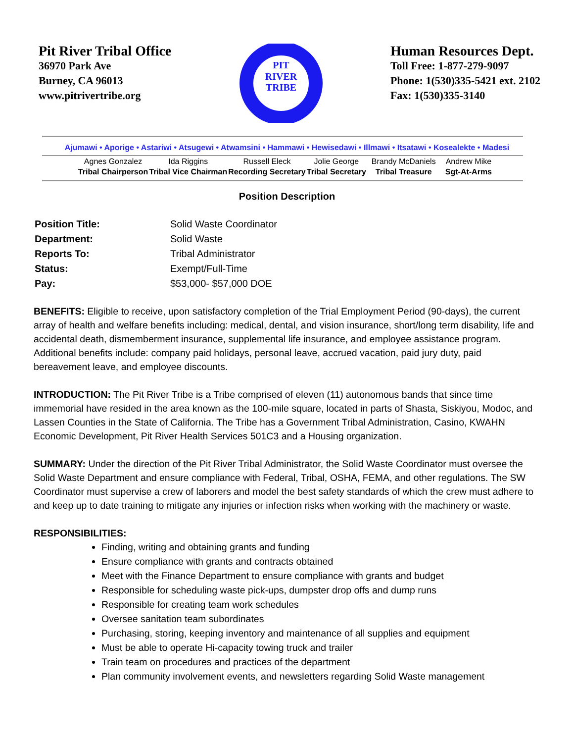Pit River Tribal Office
36970 Park Ave
Burney, CA 96013
www.pitrivertribe.org
PIT
RIVER
TRIBE
Human Resources Dept.
Toll Free: 1-877-279-9097
Phone: 1(530)335-5421 ext. 2102
Fax: 1(530)335-3140
Ajumawi • Aporige • Astariwi • Atsugewi • Atwamsini • Hammawi • Hewisedawi • Illmawi • Itsatawi • Kosealekte • Madesi
| Agnes Gonzalez | Ida Riggins | Russell Eleck | Jolie George | Brandy McDaniels | Andrew Mike |
| Tribal Chairperson | Tribal Vice Chairman | Recording Secretary | Tribal Secretary | Tribal Treasure | Sgt-At-Arms |
Position Description
| Position Title: | Solid Waste Coordinator |
| Department: | Solid Waste |
| Reports To: | Tribal Administrator |
| Status: | Exempt/Full-Time |
| Pay: | $53,000- $57,000 DOE |
BENEFITS: Eligible to receive, upon satisfactory completion of the Trial Employment Period (90-days), the current array of health and welfare benefits including: medical, dental, and vision insurance, short/long term disability, life and accidental death, dismemberment insurance, supplemental life insurance, and employee assistance program. Additional benefits include: company paid holidays, personal leave, accrued vacation, paid jury duty, paid bereavement leave, and employee discounts.
INTRODUCTION: The Pit River Tribe is a Tribe comprised of eleven (11) autonomous bands that since time immemorial have resided in the area known as the 100-mile square, located in parts of Shasta, Siskiyou, Modoc, and Lassen Counties in the State of California. The Tribe has a Government Tribal Administration, Casino, KWAHN Economic Development, Pit River Health Services 501C3 and a Housing organization.
SUMMARY: Under the direction of the Pit River Tribal Administrator, the Solid Waste Coordinator must oversee the Solid Waste Department and ensure compliance with Federal, Tribal, OSHA, FEMA, and other regulations. The SW Coordinator must supervise a crew of laborers and model the best safety standards of which the crew must adhere to and keep up to date training to mitigate any injuries or infection risks when working with the machinery or waste.
RESPONSIBILITIES:
Finding, writing and obtaining grants and funding
Ensure compliance with grants and contracts obtained
Meet with the Finance Department to ensure compliance with grants and budget
Responsible for scheduling waste pick-ups, dumpster drop offs and dump runs
Responsible for creating team work schedules
Oversee sanitation team subordinates
Purchasing, storing, keeping inventory and maintenance of all supplies and equipment
Must be able to operate Hi-capacity towing truck and trailer
Train team on procedures and practices of the department
Plan community involvement events, and newsletters regarding Solid Waste management